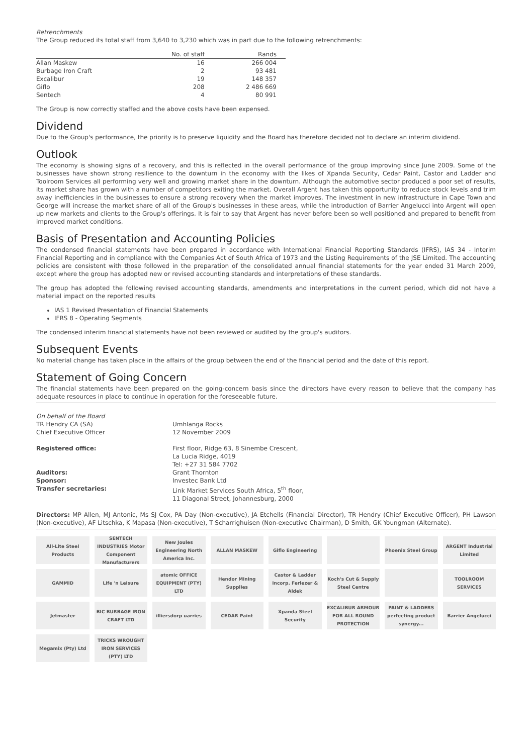Retrenchments
The Group reduced its total staff from 3,640 to 3,230 which was in part due to the following retrenchments:
| | No. of staff | Rands |
| --- | --- | --- |
| Allan Maskew | 16 | 266 004 |
| Burbage Iron Craft | 2 | 93 481 |
| Excalibur | 19 | 148 357 |
| Giflo | 208 | 2 486 669 |
| Sentech | 4 | 80 991 |
The Group is now correctly staffed and the above costs have been expensed.
Dividend
Due to the Group's performance, the priority is to preserve liquidity and the Board has therefore decided not to declare an interim dividend.
Outlook
The economy is showing signs of a recovery, and this is reflected in the overall performance of the group improving since June 2009. Some of the businesses have shown strong resilience to the downturn in the economy with the likes of Xpanda Security, Cedar Paint, Castor and Ladder and Toolroom Services all performing very well and growing market share in the downturn. Although the automotive sector produced a poor set of results, its market share has grown with a number of competitors exiting the market. Overall Argent has taken this opportunity to reduce stock levels and trim away inefficiencies in the businesses to ensure a strong recovery when the market improves. The investment in new infrastructure in Cape Town and George will increase the market share of all of the Group's businesses in these areas, while the introduction of Barrier Angelucci into Argent will open up new markets and clients to the Group's offerings. It is fair to say that Argent has never before been so well positioned and prepared to benefit from improved market conditions.
Basis of Presentation and Accounting Policies
The condensed financial statements have been prepared in accordance with International Financial Reporting Standards (IFRS), IAS 34 - Interim Financial Reporting and in compliance with the Companies Act of South Africa of 1973 and the Listing Requirements of the JSE Limited. The accounting policies are consistent with those followed in the preparation of the consolidated annual financial statements for the year ended 31 March 2009, except where the group has adopted new or revised accounting standards and interpretations of these standards.
The group has adopted the following revised accounting standards, amendments and interpretations in the current period, which did not have a material impact on the reported results
IAS 1 Revised Presentation of Financial Statements
IFRS 8 - Operating Segments
The condensed interim financial statements have not been reviewed or audited by the group's auditors.
Subsequent Events
No material change has taken place in the affairs of the group between the end of the financial period and the date of this report.
Statement of Going Concern
The financial statements have been prepared on the going-concern basis since the directors have every reason to believe that the company has adequate resources in place to continue in operation for the foreseeable future.
| On behalf of the Board | |
| TR Hendry CA (SA) Chief Executive Officer | Umhlanga Rocks 12 November 2009 |
| Registered office: | First floor, Ridge 63, 8 Sinembe Crescent, La Lucia Ridge, 4019 Tel: +27 31 584 7702 |
| Auditors: | Grant Thornton |
| Sponsor: | Investec Bank Ltd |
| Transfer secretaries: | Link Market Services South Africa, 5<sup>th</sup> floor, 11 Diagonal Street, Johannesburg, 2000 |
Directors: MP Allen, MJ Antonic, Ms SJ Cox, PA Day (Non-executive), JA Etchells (Financial Director), TR Hendry (Chief Executive Officer), PH Lawson (Non-executive), AF Litschka, K Mapasa (Non-executive), T Scharrighuisen (Non-executive Chairman), D Smith, GK Youngman (Alternate).
All-Lite Steel Products
SENTECH INDUSTRIES Motor Component Manufacturers
New Joules Engineering North America Inc.
ALLAN MASKEW
Giflo Engineering
Phoenix Steel Group
ARGENT Industrial Limited
GAMMID
Life 'n Leisure
atomic OFFICE EQUIPMENT (PTY) LTD
Hendor Mining Supplies
Castor & Ladder Incorp. Ferlezer & Aldek
Koch's Cut & Supply Steel Centre
TOOLROOM SERVICES
Jetmaster
BIC BURBAGE IRON CRAFT LTD
illiersdorp uarries
CEDAR Paint
Xpanda Steel Security
EXCALIBUR ARMOUR FOR ALL ROUND PROTECTION
PAINT & LADDERS perfecting product synergy...
Barrier Angelucci
Megamix (Pty) Ltd
TRICKS WROUGHT IRON SERVICES (PTY) LTD